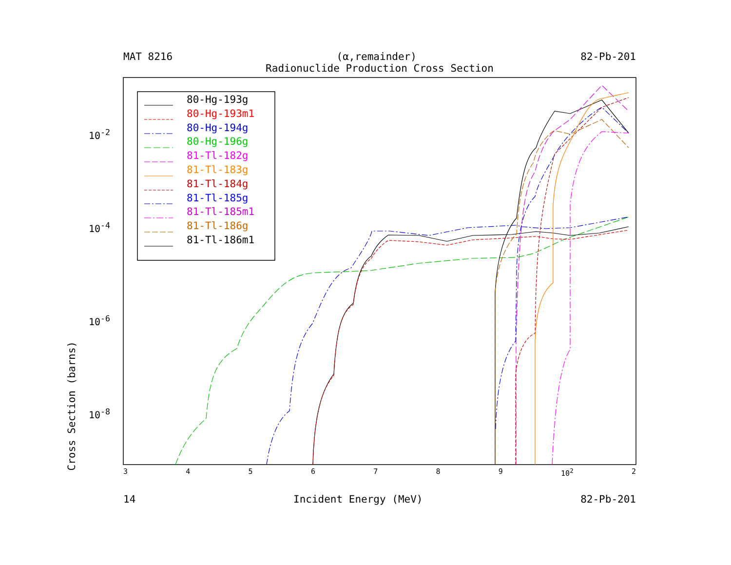MAT 8216 (α,remainder) 82-Pb-201
Radionuclide Production Cross Section
80-Hg-193g
80-Hg-193m1
80-Hg-194g
80-Hg-196g
81-Tl-182g
81-Tl-183g
81-Tl-184g
81-Tl-185g
81-Tl-185m1
81-Tl-186g
81-Tl-186m1
Cross Section (barns)
10<sup>-2</sup>
10<sup>-4</sup>
10<sup>-6</sup>
10<sup>-8</sup>
3456789 10<sup>2</sup> 2
14 Incident Energy (MeV) 82-Pb-201